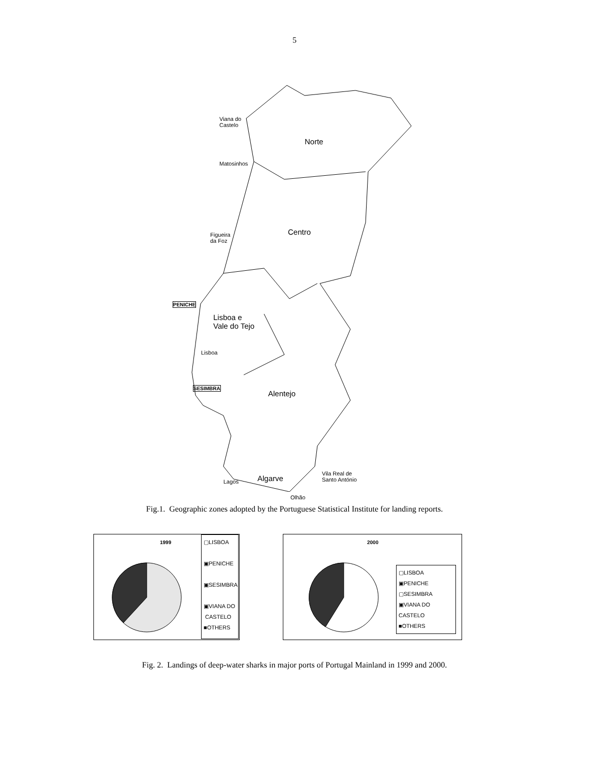5
Viana do
Castelo
Norte
Matosinhos
Centro
Figueira
da Foz
PENICHE
Lisboa e
Vale do Tejo
Lisboa
SESIMBRA
Alentejo
Vila Real de
Santo António
Algarve
Lagos
Olhão
Fig.1. Geographic zones adopted by the Portuguese Statistical Institute for landing reports.
1999
▢LISBOA
▣PENICHE
▣SESIMBRA
▣VIANA DO
CASTELO
■OTHERS
2000
▢LISBOA
▣PENICHE
▢SESIMBRA
▣VIANA DO CASTELO
■OTHERS
Fig. 2. Landings of deep-water sharks in major ports of Portugal Mainland in 1999 and 2000.